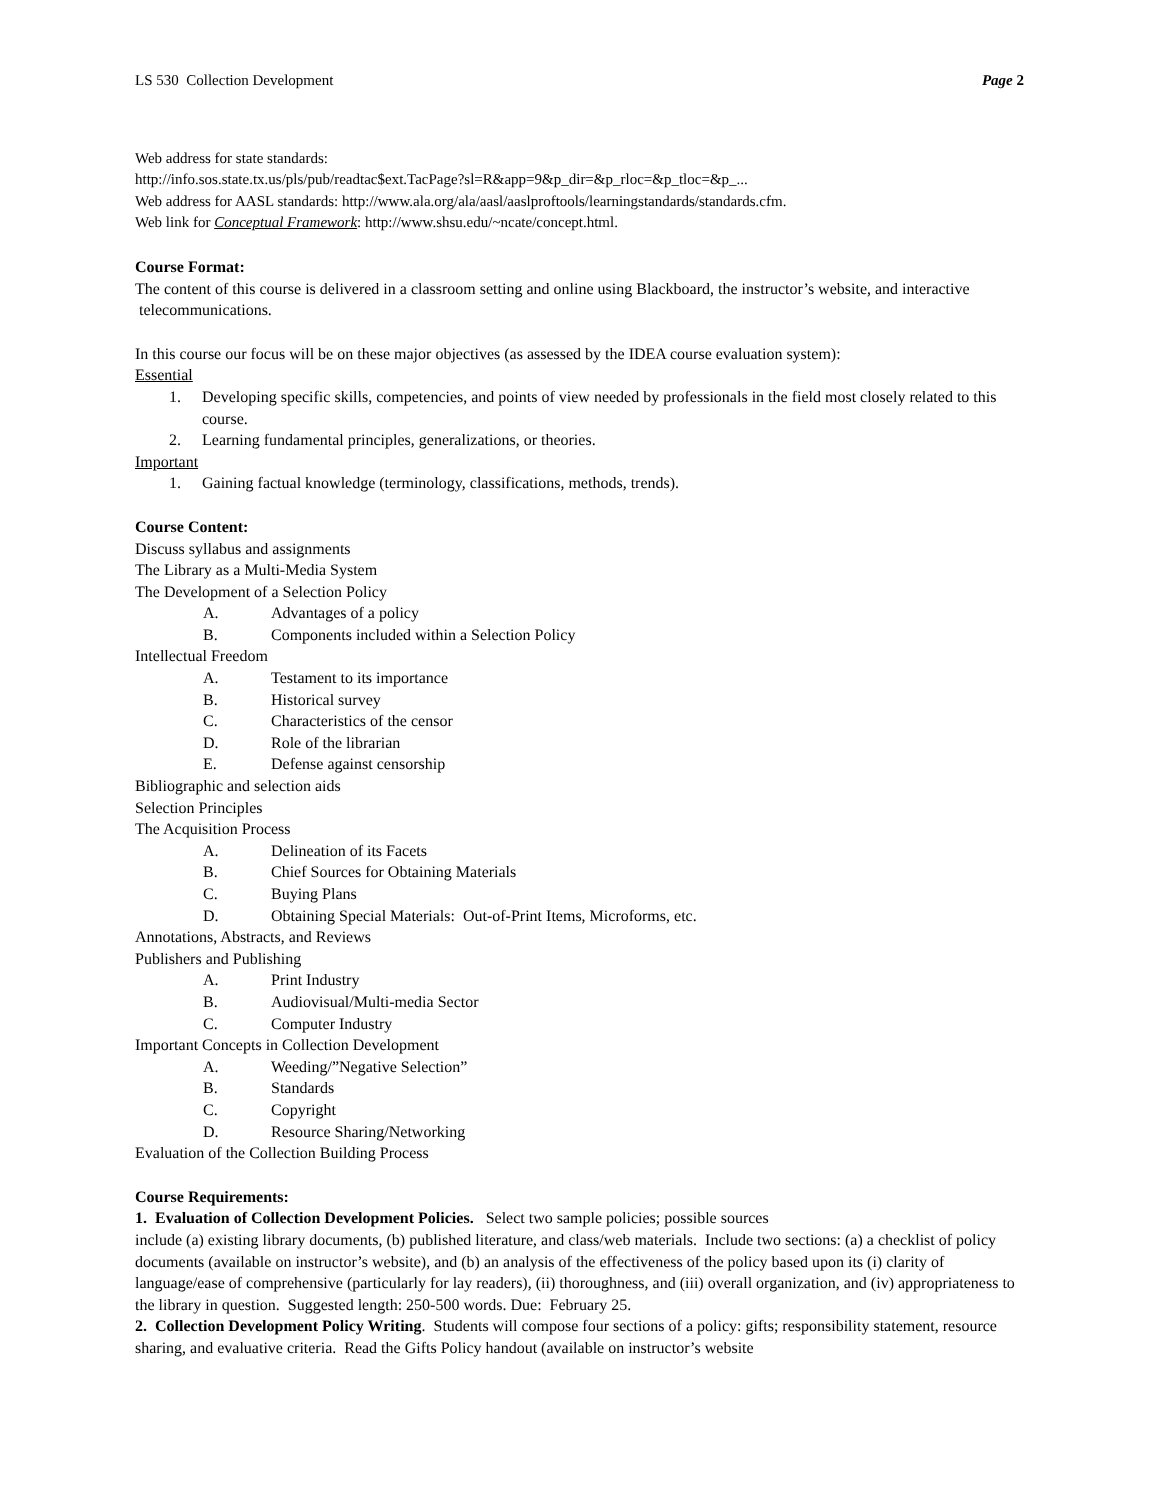LS 530 Collection Development Page 2
Web address for state standards:
http://info.sos.state.tx.us/pls/pub/readtac$ext.TacPage?sl=R&app=9&p_dir=&p_rloc=&p_tloc=&p_...
Web address for AASL standards: http://www.ala.org/ala/aasl/aaslproftools/learningstandards/standards.cfm.
Web link for Conceptual Framework: http://www.shsu.edu/~ncate/concept.html.
Course Format:
The content of this course is delivered in a classroom setting and online using Blackboard, the instructor’s website, and interactive telecommunications.
In this course our focus will be on these major objectives (as assessed by the IDEA course evaluation system):
Essential
1. Developing specific skills, competencies, and points of view needed by professionals in the field most closely related to this course.
2. Learning fundamental principles, generalizations, or theories.
Important
1. Gaining factual knowledge (terminology, classifications, methods, trends).
Course Content:
Discuss syllabus and assignments
The Library as a Multi-Media System
The Development of a Selection Policy
A. Advantages of a policy
B. Components included within a Selection Policy
Intellectual Freedom
A. Testament to its importance
B. Historical survey
C. Characteristics of the censor
D. Role of the librarian
E. Defense against censorship
Bibliographic and selection aids
Selection Principles
The Acquisition Process
A. Delineation of its Facets
B. Chief Sources for Obtaining Materials
C. Buying Plans
D. Obtaining Special Materials: Out-of-Print Items, Microforms, etc.
Annotations, Abstracts, and Reviews
Publishers and Publishing
A. Print Industry
B. Audiovisual/Multi-media Sector
C. Computer Industry
Important Concepts in Collection Development
A. Weeding/”Negative Selection”
B. Standards
C. Copyright
D. Resource Sharing/Networking
Evaluation of the Collection Building Process
Course Requirements:
1. Evaluation of Collection Development Policies. Select two sample policies; possible sources
include (a) existing library documents, (b) published literature, and class/web materials. Include two sections: (a) a checklist of policy documents (available on instructor’s website), and (b) an analysis of the effectiveness of the policy based upon its (i) clarity of language/ease of comprehensive (particularly for lay readers), (ii) thoroughness, and (iii) overall organization, and (iv) appropriateness to the library in question. Suggested length: 250-500 words. Due: February 25.
2. Collection Development Policy Writing. Students will compose four sections of a policy: gifts; responsibility statement, resource sharing, and evaluative criteria. Read the Gifts Policy handout (available on instructor’s website